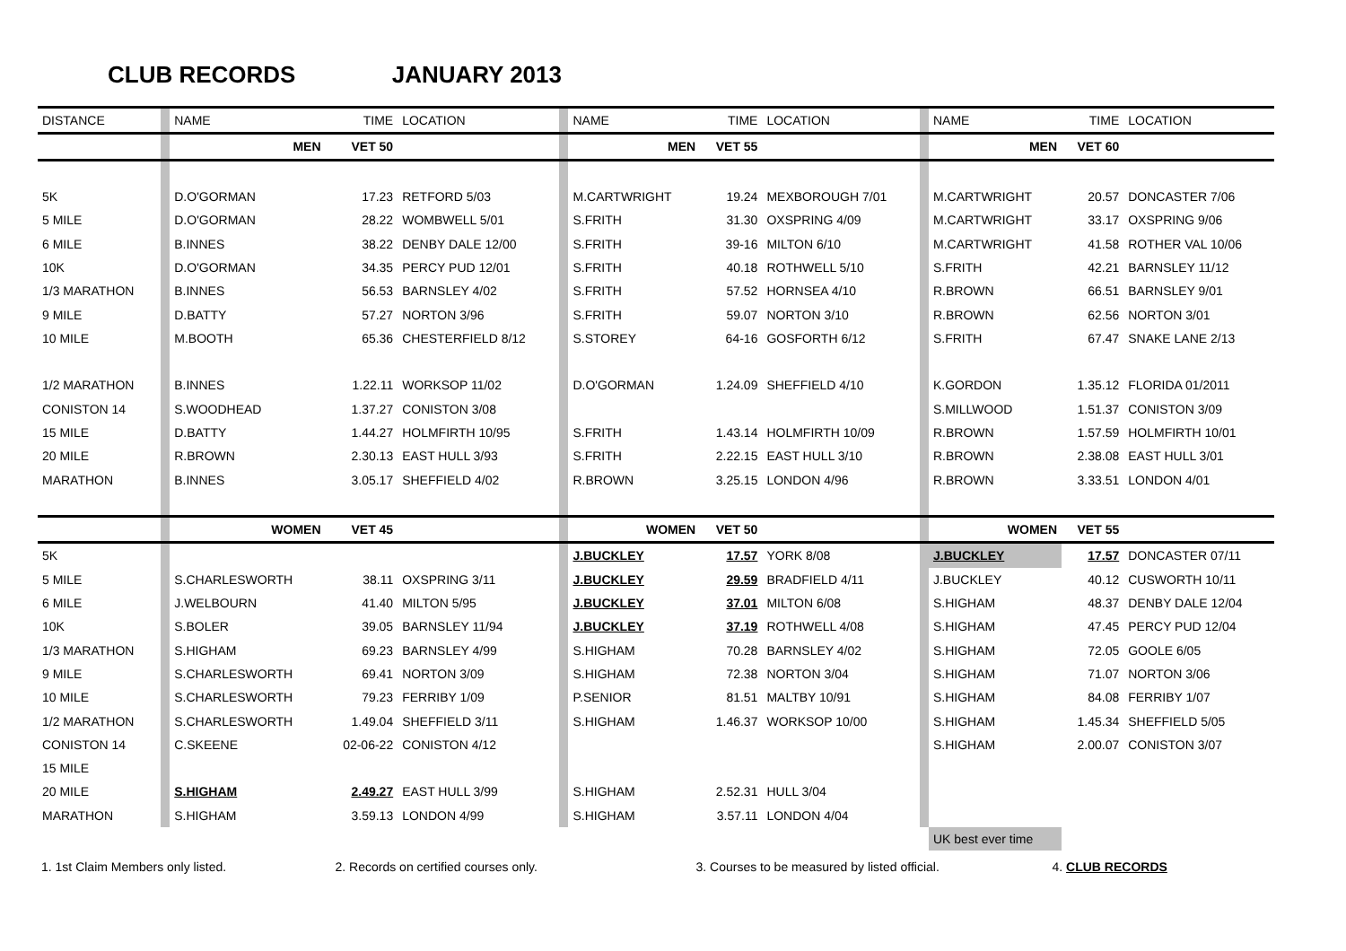CLUB RECORDS JANUARY 2013
| DISTANCE | | NAME | TIME | LOCATION | | NAME | TIME | LOCATION | | NAME | TIME | LOCATION |
| | | MEN | VET 50 | | | MEN | VET 55 | | | MEN | VET 60 | |
| 5K | | D.O'GORMAN | 17.23 | RETFORD 5/03 | | M.CARTWRIGHT | 19.24 | MEXBOROUGH 7/01 | | M.CARTWRIGHT | 20.57 | DONCASTER 7/06 |
| 5 MILE | | D.O'GORMAN | 28.22 | WOMBWELL 5/01 | | S.FRITH | 31.30 | OXSPRING 4/09 | | M.CARTWRIGHT | 33.17 | OXSPRING 9/06 |
| 6 MILE | | B.INNES | 38.22 | DENBY DALE 12/00 | | S.FRITH | 39-16 | MILTON 6/10 | | M.CARTWRIGHT | 41.58 | ROTHER VAL 10/06 |
| 10K | | D.O'GORMAN | 34.35 | PERCY PUD 12/01 | | S.FRITH | 40.18 | ROTHWELL 5/10 | | S.FRITH | 42.21 | BARNSLEY 11/12 |
| 1/3 MARATHON | | B.INNES | 56.53 | BARNSLEY 4/02 | | S.FRITH | 57.52 | HORNSEA 4/10 | | R.BROWN | 66.51 | BARNSLEY 9/01 |
| 9 MILE | | D.BATTY | 57.27 | NORTON 3/96 | | S.FRITH | 59.07 | NORTON 3/10 | | R.BROWN | 62.56 | NORTON 3/01 |
| 10 MILE | | M.BOOTH | 65.36 | CHESTERFIELD 8/12 | | S.STOREY | 64-16 | GOSFORTH 6/12 | | S.FRITH | 67.47 | SNAKE LANE 2/13 |
| 1/2 MARATHON | | B.INNES | 1.22.11 | WORKSOP 11/02 | | D.O'GORMAN | 1.24.09 | SHEFFIELD 4/10 | | K.GORDON | 1.35.12 | FLORIDA 01/2011 |
| CONISTON 14 | | S.WOODHEAD | 1.37.27 | CONISTON 3/08 | | | | | | S.MILLWOOD | 1.51.37 | CONISTON 3/09 |
| 15 MILE | | D.BATTY | 1.44.27 | HOLMFIRTH 10/95 | | S.FRITH | 1.43.14 | HOLMFIRTH 10/09 | | R.BROWN | 1.57.59 | HOLMFIRTH 10/01 |
| 20 MILE | | R.BROWN | 2.30.13 | EAST HULL 3/93 | | S.FRITH | 2.22.15 | EAST HULL 3/10 | | R.BROWN | 2.38.08 | EAST HULL 3/01 |
| MARATHON | | B.INNES | 3.05.17 | SHEFFIELD 4/02 | | R.BROWN | 3.25.15 | LONDON 4/96 | | R.BROWN | 3.33.51 | LONDON 4/01 |
| | | WOMEN | VET 45 | | | WOMEN | VET 50 | | | WOMEN | VET 55 | |
| 5K | | | | | | J.BUCKLEY | 17.57 | YORK 8/08 | | J.BUCKLEY | 17.57 | DONCASTER 07/11 |
| 5 MILE | | S.CHARLESWORTH | 38.11 | OXSPRING 3/11 | | J.BUCKLEY | 29.59 | BRADFIELD 4/11 | | J.BUCKLEY | 40.12 | CUSWORTH 10/11 |
| 6 MILE | | J.WELBOURN | 41.40 | MILTON 5/95 | | J.BUCKLEY | 37.01 | MILTON 6/08 | | S.HIGHAM | 48.37 | DENBY DALE 12/04 |
| 10K | | S.BOLER | 39.05 | BARNSLEY 11/94 | | J.BUCKLEY | 37.19 | ROTHWELL 4/08 | | S.HIGHAM | 47.45 | PERCY PUD 12/04 |
| 1/3 MARATHON | | S.HIGHAM | 69.23 | BARNSLEY 4/99 | | S.HIGHAM | 70.28 | BARNSLEY 4/02 | | S.HIGHAM | 72.05 | GOOLE 6/05 |
| 9 MILE | | S.CHARLESWORTH | 69.41 | NORTON 3/09 | | S.HIGHAM | 72.38 | NORTON 3/04 | | S.HIGHAM | 71.07 | NORTON 3/06 |
| 10 MILE | | S.CHARLESWORTH | 79.23 | FERRIBY 1/09 | | P.SENIOR | 81.51 | MALTBY 10/91 | | S.HIGHAM | 84.08 | FERRIBY 1/07 |
| 1/2 MARATHON | | S.CHARLESWORTH | 1.49.04 | SHEFFIELD 3/11 | | S.HIGHAM | 1.46.37 | WORKSOP 10/00 | | S.HIGHAM | 1.45.34 | SHEFFIELD 5/05 |
| CONISTON 14 | | C.SKEENE | 02-06-22 | CONISTON 4/12 | | | | | | S.HIGHAM | 2.00.07 | CONISTON 3/07 |
| 15 MILE | | | | | | | | | | | | |
| 20 MILE | | S.HIGHAM | 2.49.27 | EAST HULL 3/99 | | S.HIGHAM | 2.52.31 | HULL 3/04 | | | | |
| MARATHON | | S.HIGHAM | 3.59.13 | LONDON 4/99 | | S.HIGHAM | 3.57.11 | LONDON 4/04 | | | | |
| | | | | | | | | | | UK best ever time | | |
1. 1st Claim Members only listed. 2. Records on certified courses only. 3. Courses to be measured by listed official. 4. CLUB RECORDS